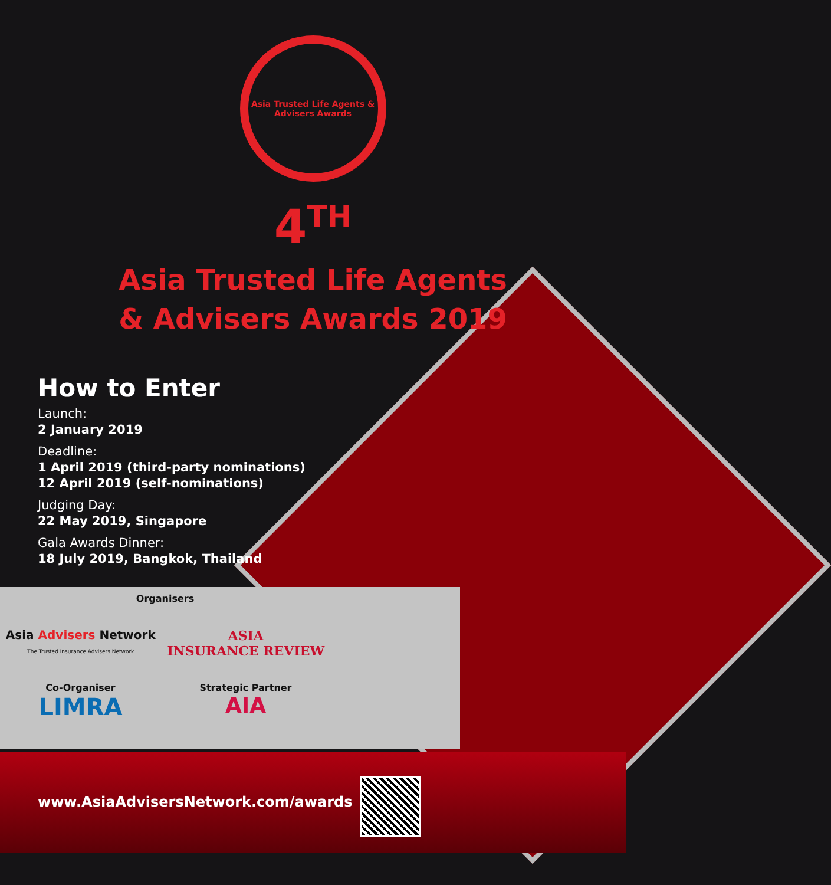Asia Trusted Life Agents & Advisers Awards
4<sup>TH</sup>
Asia Trusted Life Agents
& Advisers Awards 2019
How to Enter
Launch:
2 January 2019
Deadline:
1 April 2019 (third-party nominations)
12 April 2019 (self-nominations)
Judging Day:
22 May 2019, Singapore
Gala Awards Dinner:
18 July 2019, Bangkok, Thailand
Organisers
Asia Advisers Network
The Trusted Insurance Advisers Network
ASIA
INSURANCE REVIEW
Co-Organiser
LIMRA
Strategic Partner
AIA
www.AsiaAdvisersNetwork.com/awards